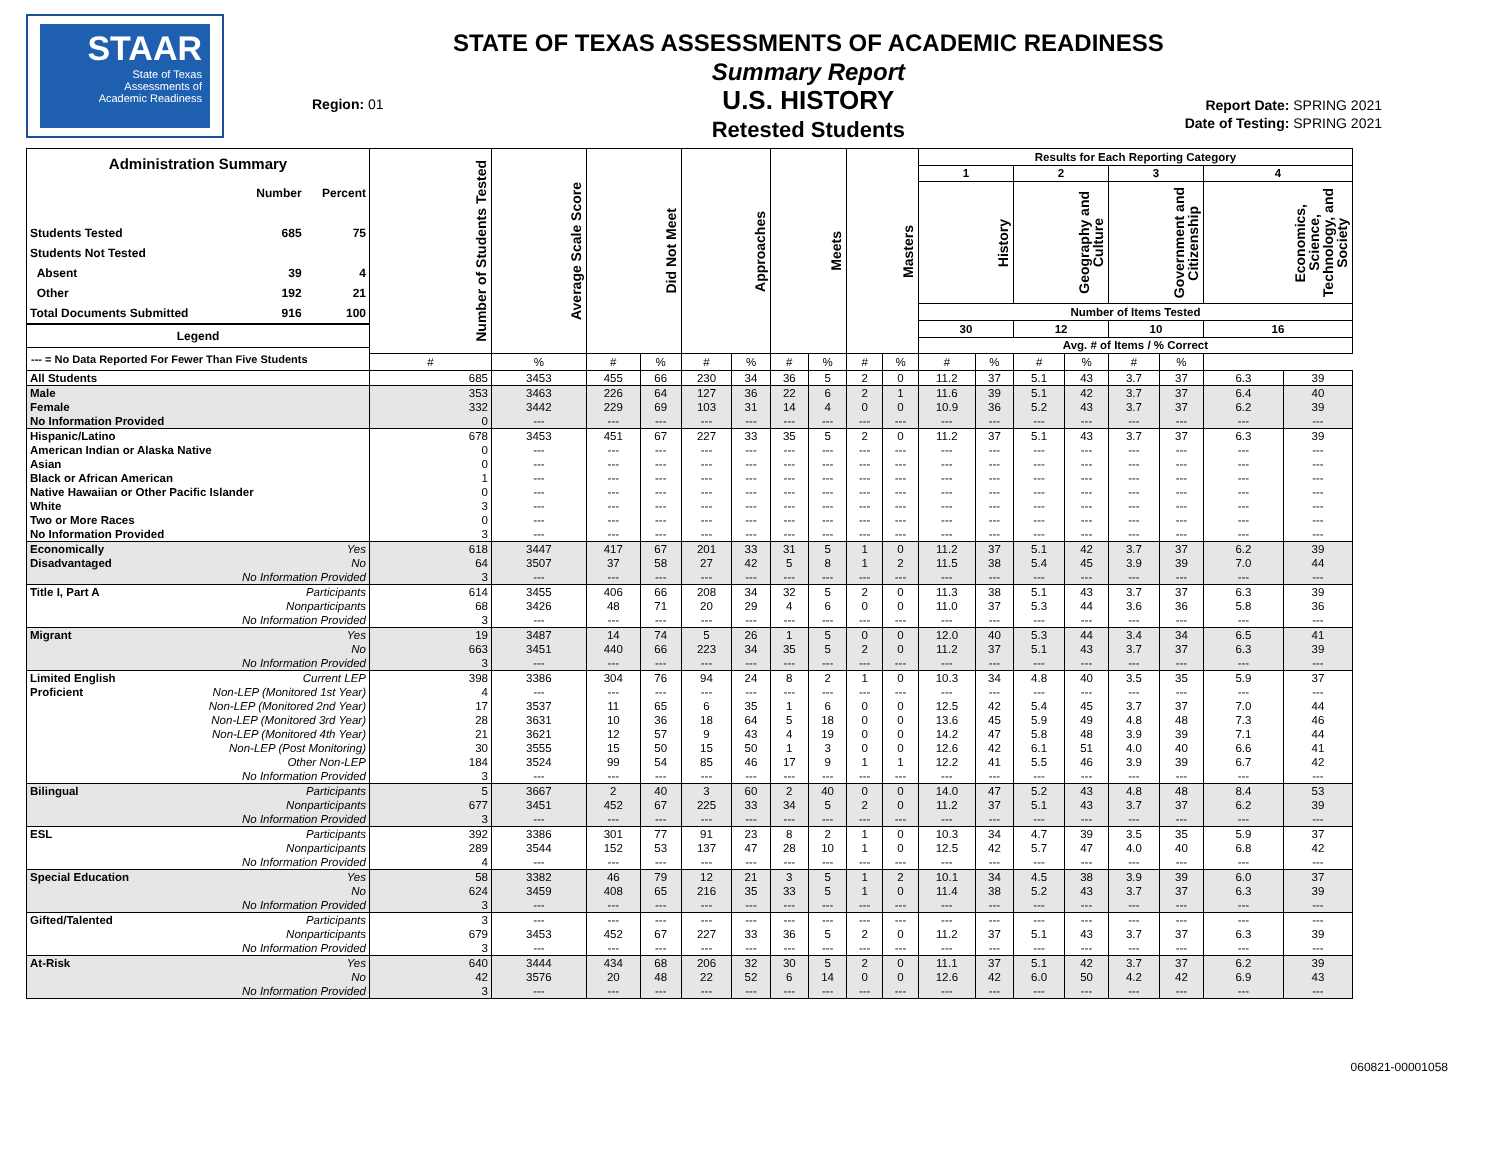STAAR
State of Texas
Assessments of
Academic Readiness
Region: 01
STATE OF TEXAS ASSESSMENTS OF ACADEMIC READINESS
Summary Report
U.S. HISTORY
Retested Students
Report Date: SPRING 2021
Date of Testing: SPRING 2021
| Administration Summary / / Number / Percent / / --- / --- / --- / / Students Tested / 685 / 75 / / Students Not Tested / / / / Absent / 39 / 4 / / Other / 192 / 21 / / Total Documents Submitted / 916 / 100 / Legend --- = No Data Reported For Fewer Than Five Students | | Number of Students Tested | Average Scale Score | Did Not Meet | | Approaches | | Meets | | Masters | | Results for Each Reporting Category | | | | | | | |
| --- | --- | --- | --- | --- | --- | --- | --- | --- | --- | --- | --- | --- | --- | --- | --- | --- | --- | --- | --- |
| | | | | | | | | | | | | 1 | | 2 | | 3 | | 4 | |
| | | | | | | | | | | | | History | | Geography and Culture | | Government and Citizenship | | Economics, Science, Technology, and Society | |
| | | | | | | | | | | | | Number of Items Tested | | | | | | | |
| | | | | | | | | | | | | 30 | | 12 | | 10 | | 16 | |
| | | | | | | | | | | | | Avg. # of Items / % Correct | | | | | | | |
| | | # | % | # | % | # | % | # | % | # | % | # | % | # | % | # | % | | |
| All Students | | 685 | 3453 | 455 | 66 | 230 | 34 | 36 | 5 | 2 | 0 | 11.2 | 37 | 5.1 | 43 | 3.7 | 37 | 6.3 | 39 |
| Male | | 353 | 3463 | 226 | 64 | 127 | 36 | 22 | 6 | 2 | 1 | 11.6 | 39 | 5.1 | 42 | 3.7 | 37 | 6.4 | 40 |
| Female | | 332 | 3442 | 229 | 69 | 103 | 31 | 14 | 4 | 0 | 0 | 10.9 | 36 | 5.2 | 43 | 3.7 | 37 | 6.2 | 39 |
| No Information Provided | | 0 | --- | --- | --- | --- | --- | --- | --- | --- | --- | --- | --- | --- | --- | --- | --- | --- | --- |
| Hispanic/Latino | | 678 | 3453 | 451 | 67 | 227 | 33 | 35 | 5 | 2 | 0 | 11.2 | 37 | 5.1 | 43 | 3.7 | 37 | 6.3 | 39 |
| American Indian or Alaska Native | | 0 | --- | --- | --- | --- | --- | --- | --- | --- | --- | --- | --- | --- | --- | --- | --- | --- | --- |
| Asian | | 0 | --- | --- | --- | --- | --- | --- | --- | --- | --- | --- | --- | --- | --- | --- | --- | --- | --- |
| Black or African American | | 1 | --- | --- | --- | --- | --- | --- | --- | --- | --- | --- | --- | --- | --- | --- | --- | --- | --- |
| Native Hawaiian or Other Pacific Islander | | 0 | --- | --- | --- | --- | --- | --- | --- | --- | --- | --- | --- | --- | --- | --- | --- | --- | --- |
| White | | 3 | --- | --- | --- | --- | --- | --- | --- | --- | --- | --- | --- | --- | --- | --- | --- | --- | --- |
| Two or More Races | | 0 | --- | --- | --- | --- | --- | --- | --- | --- | --- | --- | --- | --- | --- | --- | --- | --- | --- |
| No Information Provided | | 3 | --- | --- | --- | --- | --- | --- | --- | --- | --- | --- | --- | --- | --- | --- | --- | --- | --- |
| Economically | Yes | 618 | 3447 | 417 | 67 | 201 | 33 | 31 | 5 | 1 | 0 | 11.2 | 37 | 5.1 | 42 | 3.7 | 37 | 6.2 | 39 |
| Disadvantaged | No | 64 | 3507 | 37 | 58 | 27 | 42 | 5 | 8 | 1 | 2 | 11.5 | 38 | 5.4 | 45 | 3.9 | 39 | 7.0 | 44 |
| | No Information Provided | 3 | --- | --- | --- | --- | --- | --- | --- | --- | --- | --- | --- | --- | --- | --- | --- | --- | --- |
| Title I, Part A | Participants | 614 | 3455 | 406 | 66 | 208 | 34 | 32 | 5 | 2 | 0 | 11.3 | 38 | 5.1 | 43 | 3.7 | 37 | 6.3 | 39 |
| | Nonparticipants | 68 | 3426 | 48 | 71 | 20 | 29 | 4 | 6 | 0 | 0 | 11.0 | 37 | 5.3 | 44 | 3.6 | 36 | 5.8 | 36 |
| | No Information Provided | 3 | --- | --- | --- | --- | --- | --- | --- | --- | --- | --- | --- | --- | --- | --- | --- | --- | --- |
| Migrant | Yes | 19 | 3487 | 14 | 74 | 5 | 26 | 1 | 5 | 0 | 0 | 12.0 | 40 | 5.3 | 44 | 3.4 | 34 | 6.5 | 41 |
| | No | 663 | 3451 | 440 | 66 | 223 | 34 | 35 | 5 | 2 | 0 | 11.2 | 37 | 5.1 | 43 | 3.7 | 37 | 6.3 | 39 |
| | No Information Provided | 3 | --- | --- | --- | --- | --- | --- | --- | --- | --- | --- | --- | --- | --- | --- | --- | --- | --- |
| Limited English | Current LEP | 398 | 3386 | 304 | 76 | 94 | 24 | 8 | 2 | 1 | 0 | 10.3 | 34 | 4.8 | 40 | 3.5 | 35 | 5.9 | 37 |
| Proficient | Non-LEP (Monitored 1st Year) | 4 | --- | --- | --- | --- | --- | --- | --- | --- | --- | --- | --- | --- | --- | --- | --- | --- | --- |
| | Non-LEP (Monitored 2nd Year) | 17 | 3537 | 11 | 65 | 6 | 35 | 1 | 6 | 0 | 0 | 12.5 | 42 | 5.4 | 45 | 3.7 | 37 | 7.0 | 44 |
| | Non-LEP (Monitored 3rd Year) | 28 | 3631 | 10 | 36 | 18 | 64 | 5 | 18 | 0 | 0 | 13.6 | 45 | 5.9 | 49 | 4.8 | 48 | 7.3 | 46 |
| | Non-LEP (Monitored 4th Year) | 21 | 3621 | 12 | 57 | 9 | 43 | 4 | 19 | 0 | 0 | 14.2 | 47 | 5.8 | 48 | 3.9 | 39 | 7.1 | 44 |
| | Non-LEP (Post Monitoring) | 30 | 3555 | 15 | 50 | 15 | 50 | 1 | 3 | 0 | 0 | 12.6 | 42 | 6.1 | 51 | 4.0 | 40 | 6.6 | 41 |
| | Other Non-LEP | 184 | 3524 | 99 | 54 | 85 | 46 | 17 | 9 | 1 | 1 | 12.2 | 41 | 5.5 | 46 | 3.9 | 39 | 6.7 | 42 |
| | No Information Provided | 3 | --- | --- | --- | --- | --- | --- | --- | --- | --- | --- | --- | --- | --- | --- | --- | --- | --- |
| Bilingual | Participants | 5 | 3667 | 2 | 40 | 3 | 60 | 2 | 40 | 0 | 0 | 14.0 | 47 | 5.2 | 43 | 4.8 | 48 | 8.4 | 53 |
| | Nonparticipants | 677 | 3451 | 452 | 67 | 225 | 33 | 34 | 5 | 2 | 0 | 11.2 | 37 | 5.1 | 43 | 3.7 | 37 | 6.2 | 39 |
| | No Information Provided | 3 | --- | --- | --- | --- | --- | --- | --- | --- | --- | --- | --- | --- | --- | --- | --- | --- | --- |
| ESL | Participants | 392 | 3386 | 301 | 77 | 91 | 23 | 8 | 2 | 1 | 0 | 10.3 | 34 | 4.7 | 39 | 3.5 | 35 | 5.9 | 37 |
| | Nonparticipants | 289 | 3544 | 152 | 53 | 137 | 47 | 28 | 10 | 1 | 0 | 12.5 | 42 | 5.7 | 47 | 4.0 | 40 | 6.8 | 42 |
| | No Information Provided | 4 | --- | --- | --- | --- | --- | --- | --- | --- | --- | --- | --- | --- | --- | --- | --- | --- | --- |
| Special Education | Yes | 58 | 3382 | 46 | 79 | 12 | 21 | 3 | 5 | 1 | 2 | 10.1 | 34 | 4.5 | 38 | 3.9 | 39 | 6.0 | 37 |
| | No | 624 | 3459 | 408 | 65 | 216 | 35 | 33 | 5 | 1 | 0 | 11.4 | 38 | 5.2 | 43 | 3.7 | 37 | 6.3 | 39 |
| | No Information Provided | 3 | --- | --- | --- | --- | --- | --- | --- | --- | --- | --- | --- | --- | --- | --- | --- | --- | --- |
| Gifted/Talented | Participants | 3 | --- | --- | --- | --- | --- | --- | --- | --- | --- | --- | --- | --- | --- | --- | --- | --- | --- |
| | Nonparticipants | 679 | 3453 | 452 | 67 | 227 | 33 | 36 | 5 | 2 | 0 | 11.2 | 37 | 5.1 | 43 | 3.7 | 37 | 6.3 | 39 |
| | No Information Provided | 3 | --- | --- | --- | --- | --- | --- | --- | --- | --- | --- | --- | --- | --- | --- | --- | --- | --- |
| At-Risk | Yes | 640 | 3444 | 434 | 68 | 206 | 32 | 30 | 5 | 2 | 0 | 11.1 | 37 | 5.1 | 42 | 3.7 | 37 | 6.2 | 39 |
| | No | 42 | 3576 | 20 | 48 | 22 | 52 | 6 | 14 | 0 | 0 | 12.6 | 42 | 6.0 | 50 | 4.2 | 42 | 6.9 | 43 |
| | No Information Provided | 3 | --- | --- | --- | --- | --- | --- | --- | --- | --- | --- | --- | --- | --- | --- | --- | --- | --- |
060821-00001058